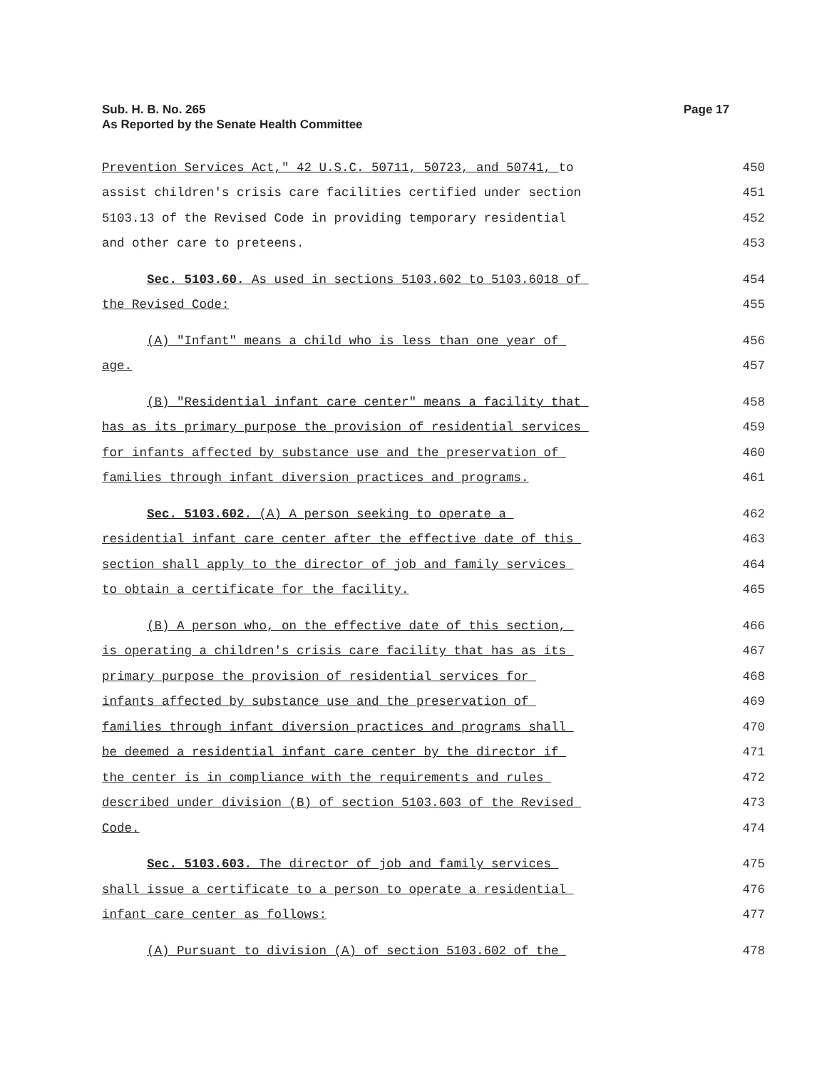Page 17 Sub. H. B. No. 265
As Reported by the Senate Health Committee
Prevention Services Act," 42 U.S.C. 50711, 50723, and 50741, to 450
assist children's crisis care facilities certified under section 451
5103.13 of the Revised Code in providing temporary residential 452
and other care to preteens. 453
Sec. 5103.60. As used in sections 5103.602 to 5103.6018 of 454
the Revised Code: 455
(A) "Infant" means a child who is less than one year of 456
age. 457
(B) "Residential infant care center" means a facility that 458
has as its primary purpose the provision of residential services 459
for infants affected by substance use and the preservation of 460
families through infant diversion practices and programs. 461
Sec. 5103.602. (A) A person seeking to operate a 462
residential infant care center after the effective date of this 463
section shall apply to the director of job and family services 464
to obtain a certificate for the facility. 465
(B) A person who, on the effective date of this section, 466
is operating a children's crisis care facility that has as its 467
primary purpose the provision of residential services for 468
infants affected by substance use and the preservation of 469
families through infant diversion practices and programs shall 470
be deemed a residential infant care center by the director if 471
the center is in compliance with the requirements and rules 472
described under division (B) of section 5103.603 of the Revised 473
Code. 474
Sec. 5103.603. The director of job and family services 475
shall issue a certificate to a person to operate a residential 476
infant care center as follows: 477
(A) Pursuant to division (A) of section 5103.602 of the 478